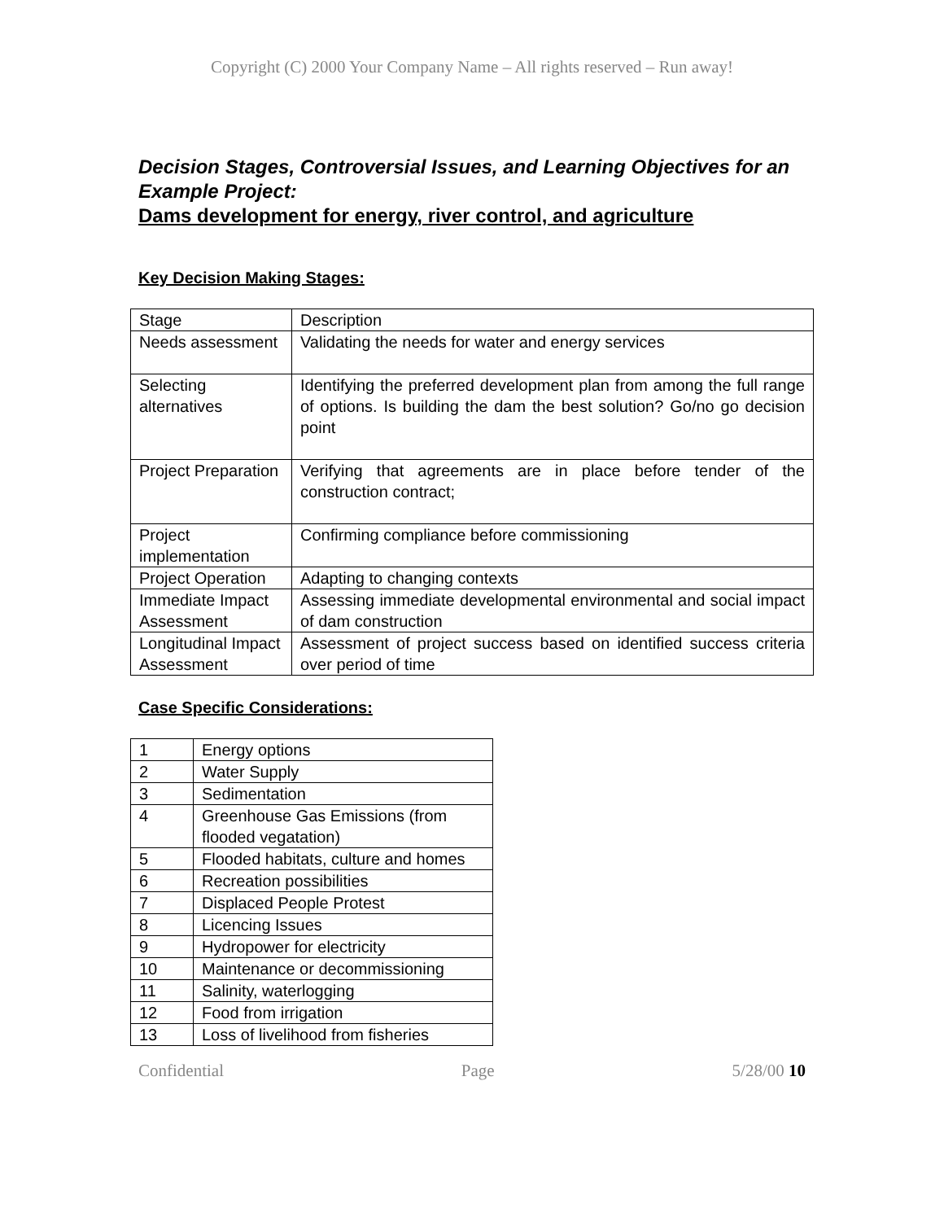Copyright (C) 2000 Your Company Name – All rights reserved – Run away!
Decision Stages, Controversial Issues, and Learning Objectives for an Example Project:
Dams development for energy, river control, and agriculture
Key Decision Making Stages:
| Stage | Description |
| Needs assessment | Validating the needs for water and energy services |
| Selecting alternatives | Identifying the preferred development plan from among the full range of options. Is building the dam the best solution? Go/no go decision point |
| Project Preparation | Verifying that agreements are in place before tender of the construction contract; |
| Project implementation | Confirming compliance before commissioning |
| Project Operation | Adapting to changing contexts |
| Immediate Impact Assessment | Assessing immediate developmental environmental and social impact of dam construction |
| Longitudinal Impact Assessment | Assessment of project success based on identified success criteria over period of time |
Case Specific Considerations:
| 1 | Energy options |
| 2 | Water Supply |
| 3 | Sedimentation |
| 4 | Greenhouse Gas Emissions (from flooded vegatation) |
| 5 | Flooded habitats, culture and homes |
| 6 | Recreation possibilities |
| 7 | Displaced People Protest |
| 8 | Licencing Issues |
| 9 | Hydropower for electricity |
| 10 | Maintenance or decommissioning |
| 11 | Salinity, waterlogging |
| 12 | Food from irrigation |
| 13 | Loss of livelihood from fisheries |
Confidential Page 5/28/00 10